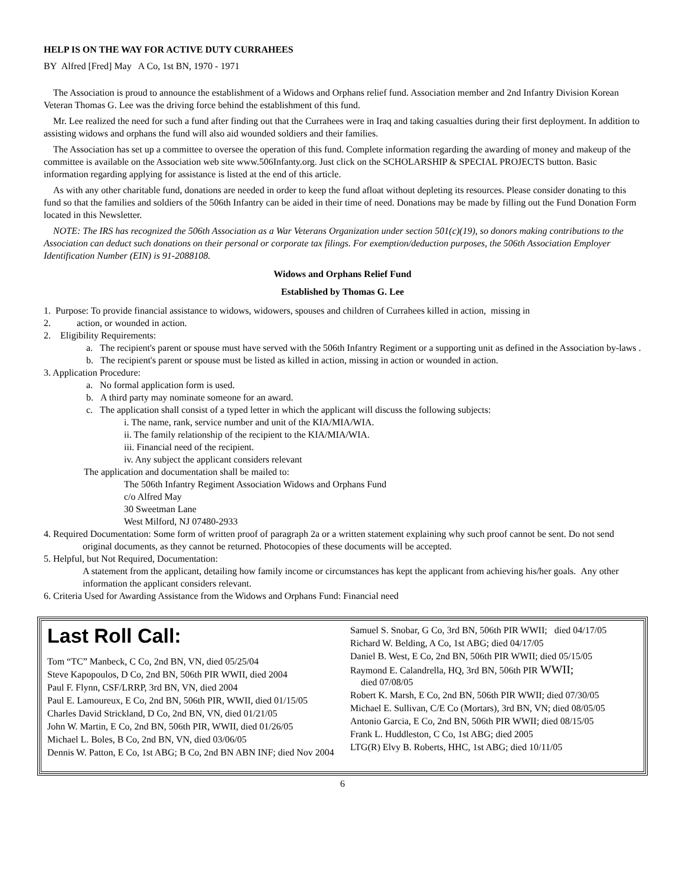HELP IS ON THE WAY FOR ACTIVE DUTY CURRAHEES
BY Alfred [Fred] May A Co, 1st BN, 1970 - 1971
The Association is proud to announce the establishment of a Widows and Orphans relief fund. Association member and 2nd Infantry Division Korean Veteran Thomas G. Lee was the driving force behind the establishment of this fund.
Mr. Lee realized the need for such a fund after finding out that the Currahees were in Iraq and taking casualties during their first deployment. In addition to assisting widows and orphans the fund will also aid wounded soldiers and their families.
The Association has set up a committee to oversee the operation of this fund. Complete information regarding the awarding of money and makeup of the committee is available on the Association web site www.506Infanty.org. Just click on the SCHOLARSHIP & SPECIAL PROJECTS button. Basic information regarding applying for assistance is listed at the end of this article.
As with any other charitable fund, donations are needed in order to keep the fund afloat without depleting its resources. Please consider donating to this fund so that the families and soldiers of the 506th Infantry can be aided in their time of need. Donations may be made by filling out the Fund Donation Form located in this Newsletter.
NOTE: The IRS has recognized the 506th Association as a War Veterans Organization under section 501(c)(19), so donors making contributions to the Association can deduct such donations on their personal or corporate tax filings. For exemption/deduction purposes, the 506th Association Employer Identification Number (EIN) is 91-2088108.
Widows and Orphans Relief Fund
Established by Thomas G. Lee
1. Purpose: To provide financial assistance to widows, widowers, spouses and children of Currahees killed in action, missing in
2. action, or wounded in action.
2. Eligibility Requirements:
a. The recipient's parent or spouse must have served with the 506th Infantry Regiment or a supporting unit as defined in the Association by-laws .
b. The recipient's parent or spouse must be listed as killed in action, missing in action or wounded in action.
3. Application Procedure:
a. No formal application form is used.
b. A third party may nominate someone for an award.
c. The application shall consist of a typed letter in which the applicant will discuss the following subjects:
i. The name, rank, service number and unit of the KIA/MIA/WIA.
ii. The family relationship of the recipient to the KIA/MIA/WIA.
iii. Financial need of the recipient.
iv. Any subject the applicant considers relevant
The application and documentation shall be mailed to:
The 506th Infantry Regiment Association Widows and Orphans Fund
c/o Alfred May
30 Sweetman Lane
West Milford, NJ 07480-2933
4. Required Documentation: Some form of written proof of paragraph 2a or a written statement explaining why such proof cannot be sent. Do not send original documents, as they cannot be returned. Photocopies of these documents will be accepted.
5. Helpful, but Not Required, Documentation:
A statement from the applicant, detailing how family income or circumstances has kept the applicant from achieving his/her goals. Any other information the applicant considers relevant.
6. Criteria Used for Awarding Assistance from the Widows and Orphans Fund: Financial need
Last Roll Call:
Tom “TC” Manbeck, C Co, 2nd BN, VN, died 05/25/04
Steve Kapopoulos, D Co, 2nd BN, 506th PIR WWII, died 2004
Paul F. Flynn, CSF/LRRP, 3rd BN, VN, died 2004
Paul E. Lamoureux, E Co, 2nd BN, 506th PIR, WWII, died 01/15/05
Charles David Strickland, D Co, 2nd BN, VN, died 01/21/05
John W. Martin, E Co, 2nd BN, 506th PIR, WWII, died 01/26/05
Michael L. Boles, B Co, 2nd BN, VN, died 03/06/05
Dennis W. Patton, E Co, 1st ABG; B Co, 2nd BN ABN INF; died Nov 2004
Samuel S. Snobar, G Co, 3rd BN, 506th PIR WWII; died 04/17/05
Richard W. Belding, A Co, 1st ABG; died 04/17/05
Daniel B. West, E Co, 2nd BN, 506th PIR WWII; died 05/15/05
Raymond E. Calandrella, HQ, 3rd BN, 506th PIR WWII;
died 07/08/05
Robert K. Marsh, E Co, 2nd BN, 506th PIR WWII; died 07/30/05
Michael E. Sullivan, C/E Co (Mortars), 3rd BN, VN; died 08/05/05
Antonio Garcia, E Co, 2nd BN, 506th PIR WWII; died 08/15/05
Frank L. Huddleston, C Co, 1st ABG; died 2005
LTG(R) Elvy B. Roberts, HHC, 1st ABG; died 10/11/05
6